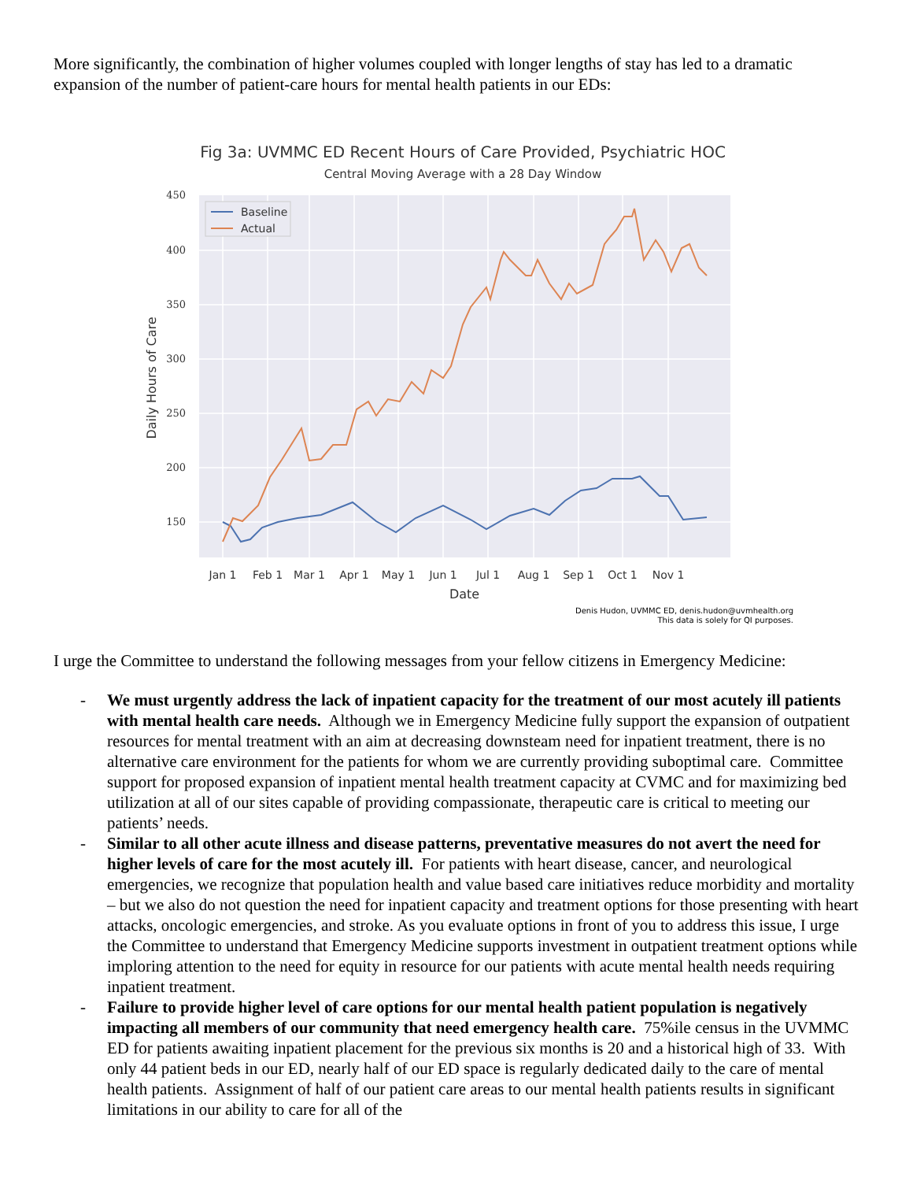More significantly, the combination of higher volumes coupled with longer lengths of stay has led to a dramatic expansion of the number of patient-care hours for mental health patients in our EDs:
Fig 3a: UVMMC ED Recent Hours of Care Provided, Psychiatric HOC
Central Moving Average with a 28 Day Window
450
400
350
300
250
200
150
Jan 1
Feb 1
Mar 1
Apr 1
May 1
Jun 1
Jul 1
Aug 1
Sep 1
Oct 1
Nov 1
Date
Daily Hours of Care
Baseline
Actual
Denis Hudon, UVMMC ED, denis.hudon@uvmhealth.org
This data is solely for QI purposes.
I urge the Committee to understand the following messages from your fellow citizens in Emergency Medicine:
- We must urgently address the lack of inpatient capacity for the treatment of our most acutely ill patients with mental health care needs. Although we in Emergency Medicine fully support the expansion of outpatient resources for mental treatment with an aim at decreasing downsteam need for inpatient treatment, there is no alternative care environment for the patients for whom we are currently providing suboptimal care. Committee support for proposed expansion of inpatient mental health treatment capacity at CVMC and for maximizing bed utilization at all of our sites capable of providing compassionate, therapeutic care is critical to meeting our patients’ needs.
- Similar to all other acute illness and disease patterns, preventative measures do not avert the need for higher levels of care for the most acutely ill. For patients with heart disease, cancer, and neurological emergencies, we recognize that population health and value based care initiatives reduce morbidity and mortality – but we also do not question the need for inpatient capacity and treatment options for those presenting with heart attacks, oncologic emergencies, and stroke. As you evaluate options in front of you to address this issue, I urge the Committee to understand that Emergency Medicine supports investment in outpatient treatment options while imploring attention to the need for equity in resource for our patients with acute mental health needs requiring inpatient treatment.
- Failure to provide higher level of care options for our mental health patient population is negatively impacting all members of our community that need emergency health care. 75%ile census in the UVMMC ED for patients awaiting inpatient placement for the previous six months is 20 and a historical high of 33. With only 44 patient beds in our ED, nearly half of our ED space is regularly dedicated daily to the care of mental health patients. Assignment of half of our patient care areas to our mental health patients results in significant limitations in our ability to care for all of the